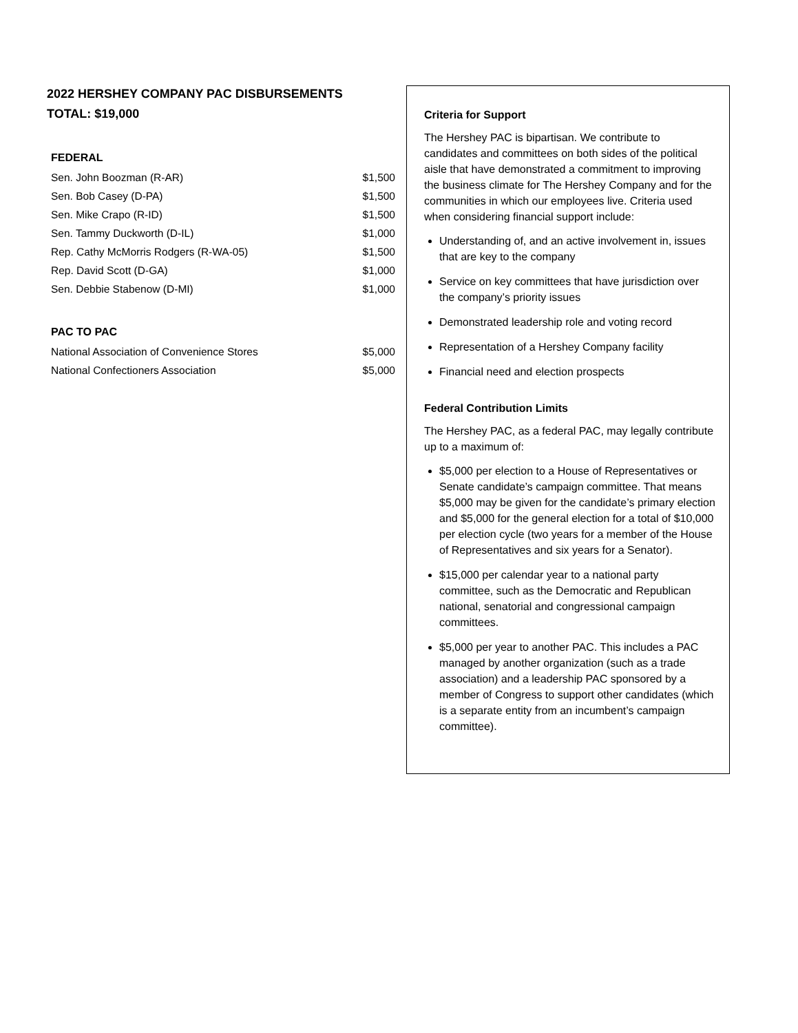2022 HERSHEY COMPANY PAC DISBURSEMENTS
TOTAL: $19,000
FEDERAL
| Sen. John Boozman (R-AR) | $1,500 |
| Sen. Bob Casey (D-PA) | $1,500 |
| Sen. Mike Crapo (R-ID) | $1,500 |
| Sen. Tammy Duckworth (D-IL) | $1,000 |
| Rep. Cathy McMorris Rodgers (R-WA-05) | $1,500 |
| Rep. David Scott (D-GA) | $1,000 |
| Sen. Debbie Stabenow (D-MI) | $1,000 |
PAC TO PAC
| National Association of Convenience Stores | $5,000 |
| National Confectioners Association | $5,000 |
Criteria for Support
The Hershey PAC is bipartisan. We contribute to candidates and committees on both sides of the political aisle that have demonstrated a commitment to improving the business climate for The Hershey Company and for the communities in which our employees live. Criteria used when considering financial support include:
Understanding of, and an active involvement in, issues that are key to the company
Service on key committees that have jurisdiction over the company’s priority issues
Demonstrated leadership role and voting record
Representation of a Hershey Company facility
Financial need and election prospects
Federal Contribution Limits
The Hershey PAC, as a federal PAC, may legally contribute up to a maximum of:
$5,000 per election to a House of Representatives or Senate candidate’s campaign committee. That means $5,000 may be given for the candidate’s primary election and $5,000 for the general election for a total of $10,000 per election cycle (two years for a member of the House of Representatives and six years for a Senator).
$15,000 per calendar year to a national party committee, such as the Democratic and Republican national, senatorial and congressional campaign committees.
$5,000 per year to another PAC. This includes a PAC managed by another organization (such as a trade association) and a leadership PAC sponsored by a member of Congress to support other candidates (which is a separate entity from an incumbent’s campaign committee).